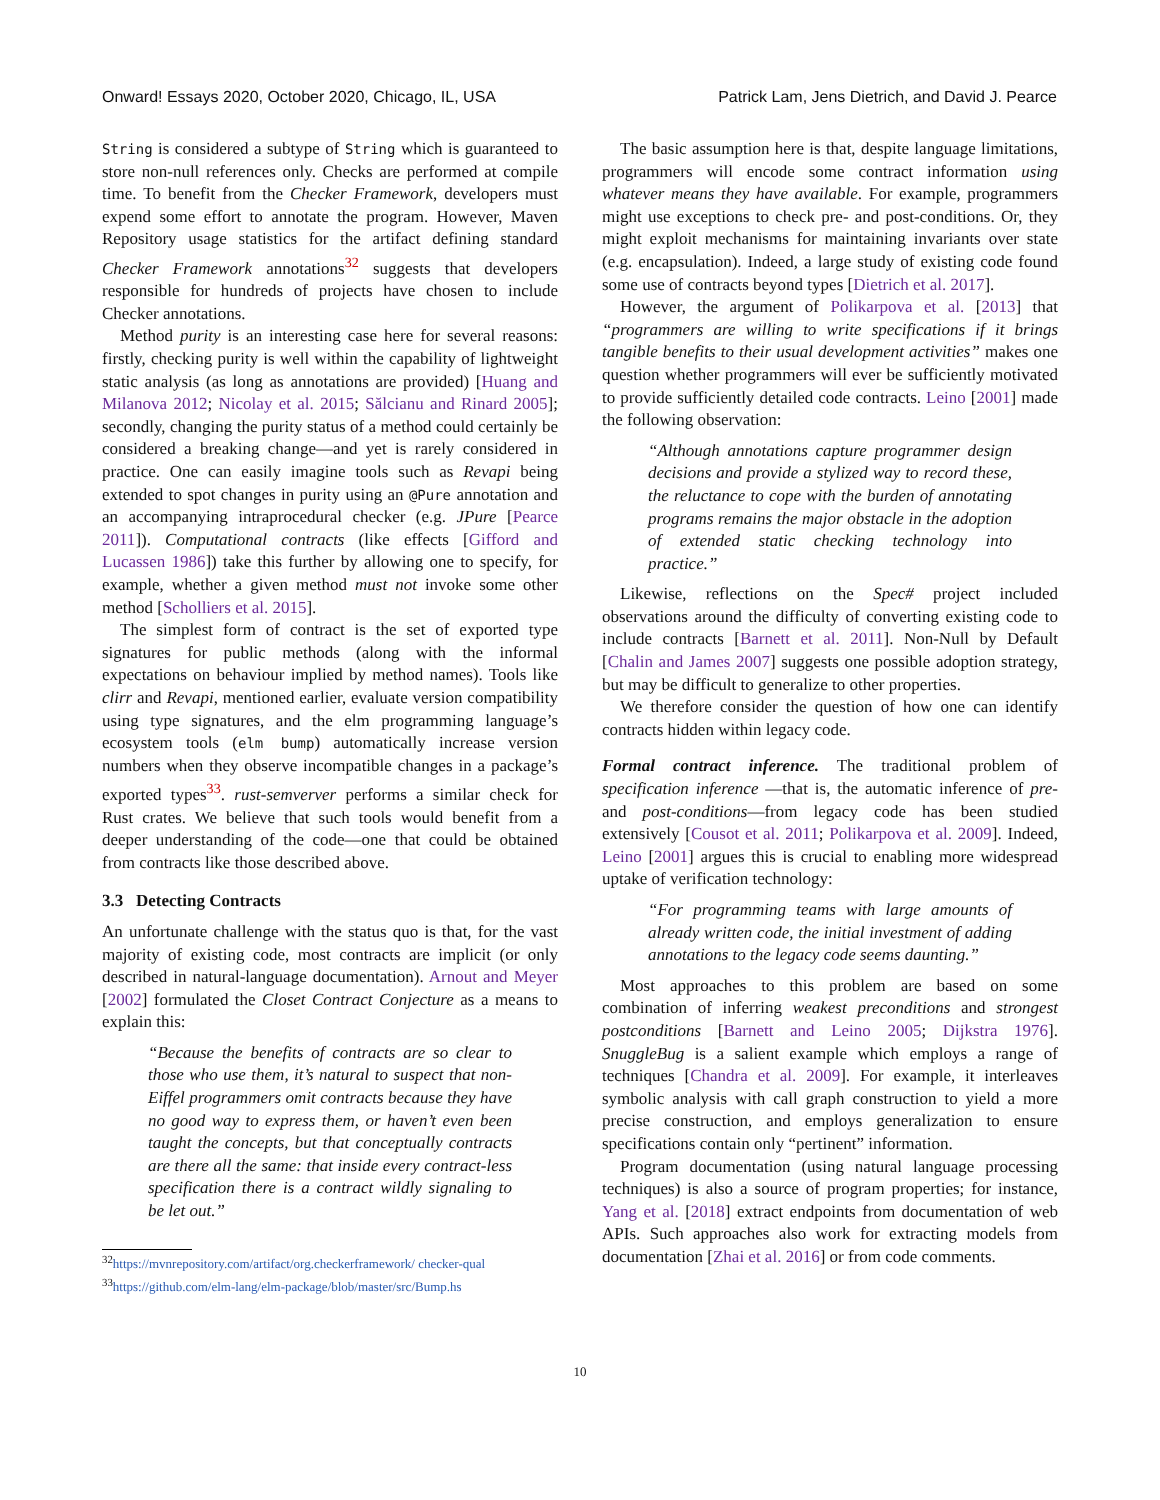Onward! Essays 2020, October 2020, Chicago, IL, USA Patrick Lam, Jens Dietrich, and David J. Pearce
String is considered a subtype of String which is guaranteed to store non-null references only. Checks are performed at compile time. To benefit from the Checker Framework, developers must expend some effort to annotate the program. However, Maven Repository usage statistics for the artifact defining standard Checker Framework annotations<sup>32</sup> suggests that developers responsible for hundreds of projects have chosen to include Checker annotations.
Method purity is an interesting case here for several reasons: firstly, checking purity is well within the capability of lightweight static analysis (as long as annotations are provided) [Huang and Milanova 2012; Nicolay et al. 2015; Sălcianu and Rinard 2005]; secondly, changing the purity status of a method could certainly be considered a breaking change—and yet is rarely considered in practice. One can easily imagine tools such as Revapi being extended to spot changes in purity using an @Pure annotation and an accompanying intraprocedural checker (e.g. JPure [Pearce 2011]). Computational contracts (like effects [Gifford and Lucassen 1986]) take this further by allowing one to specify, for example, whether a given method must not invoke some other method [Scholliers et al. 2015].
The simplest form of contract is the set of exported type signatures for public methods (along with the informal expectations on behaviour implied by method names). Tools like clirr and Revapi, mentioned earlier, evaluate version compatibility using type signatures, and the elm programming language’s ecosystem tools (elm bump) automatically increase version numbers when they observe incompatible changes in a package’s exported types<sup>33</sup>. rust-semverver performs a similar check for Rust crates. We believe that such tools would benefit from a deeper understanding of the code—one that could be obtained from contracts like those described above.
3.3 Detecting Contracts
An unfortunate challenge with the status quo is that, for the vast majority of existing code, most contracts are implicit (or only described in natural-language documentation). Arnout and Meyer [2002] formulated the Closet Contract Conjecture as a means to explain this:
“Because the benefits of contracts are so clear to those who use them, it’s natural to suspect that non-Eiffel programmers omit contracts because they have no good way to express them, or haven’t even been taught the concepts, but that conceptually contracts are there all the same: that inside every contract-less specification there is a contract wildly signaling to be let out.”
<sup>32</sup> https://mvnrepository.com/artifact/org.checkerframework/ checker-qual
<sup>33</sup> https://github.com/elm-lang/elm-package/blob/master/src/Bump.hs
The basic assumption here is that, despite language limitations, programmers will encode some contract information using whatever means they have available. For example, programmers might use exceptions to check pre- and post-conditions. Or, they might exploit mechanisms for maintaining invariants over state (e.g. encapsulation). Indeed, a large study of existing code found some use of contracts beyond types [Dietrich et al. 2017].
However, the argument of Polikarpova et al. [2013] that “programmers are willing to write specifications if it brings tangible benefits to their usual development activities” makes one question whether programmers will ever be sufficiently motivated to provide sufficiently detailed code contracts. Leino [2001] made the following observation:
“Although annotations capture programmer design decisions and provide a stylized way to record these, the reluctance to cope with the burden of annotating programs remains the major obstacle in the adoption of extended static checking technology into practice.”
Likewise, reflections on the Spec# project included observations around the difficulty of converting existing code to include contracts [Barnett et al. 2011]. Non-Null by Default [Chalin and James 2007] suggests one possible adoption strategy, but may be difficult to generalize to other properties.
We therefore consider the question of how one can identify contracts hidden within legacy code.
Formal contract inference. The traditional problem of specification inference —that is, the automatic inference of pre- and post-conditions—from legacy code has been studied extensively [Cousot et al. 2011; Polikarpova et al. 2009]. Indeed, Leino [2001] argues this is crucial to enabling more widespread uptake of verification technology:
“For programming teams with large amounts of already written code, the initial investment of adding annotations to the legacy code seems daunting.”
Most approaches to this problem are based on some combination of inferring weakest preconditions and strongest postconditions [Barnett and Leino 2005; Dijkstra 1976]. SnuggleBug is a salient example which employs a range of techniques [Chandra et al. 2009]. For example, it interleaves symbolic analysis with call graph construction to yield a more precise construction, and employs generalization to ensure specifications contain only “pertinent” information.
Program documentation (using natural language processing techniques) is also a source of program properties; for instance, Yang et al. [2018] extract endpoints from documentation of web APIs. Such approaches also work for extracting models from documentation [Zhai et al. 2016] or from code comments.
10